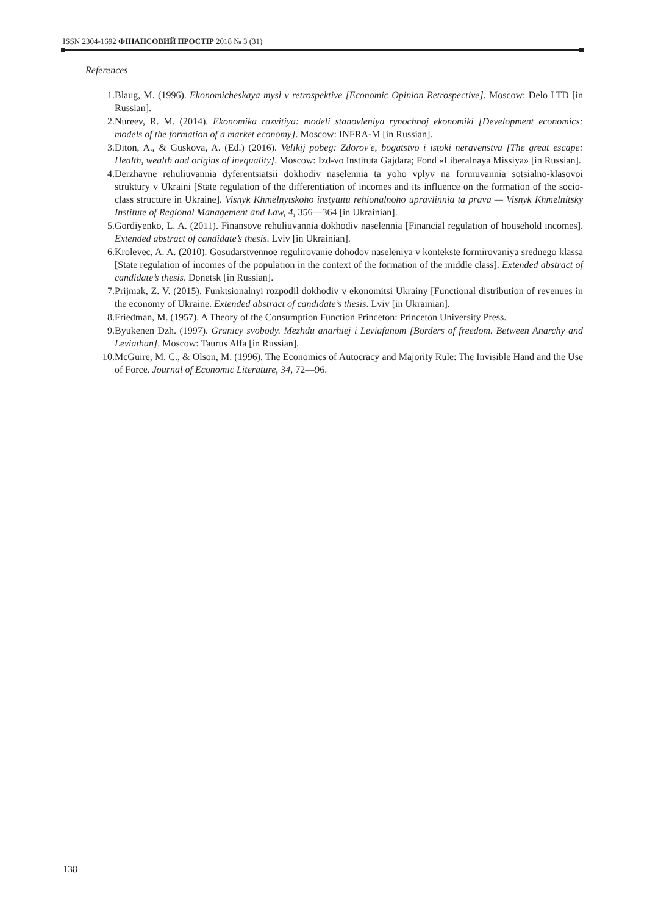ISSN 2304-1692 ФІНАНСОВИЙ ПРОСТІР 2018 № 3 (31)
References
1. Blaug, M. (1996). Ekonomicheskaya mysl v retrospektive [Economic Opinion Retrospective]. Moscow: Delo LTD [in Russian].
2. Nureev, R. M. (2014). Ekonomika razvitiya: modeli stanovleniya rynochnoj ekonomiki [Development economics: models of the formation of a market economy]. Moscow: INFRA-M [in Russian].
3. Diton, A., & Guskova, A. (Ed.) (2016). Velikij pobeg: Zdorov'e, bogatstvo i istoki neravenstva [The great escape: Health, wealth and origins of inequality]. Moscow: Izd-vo Instituta Gajdara; Fond «Liberalnaya Missiya» [in Russian].
4. Derzhavne rehuliuvannia dyferentsiatsii dokhodiv naselennia ta yoho vplyv na formuvannia sotsialno-klasovoi struktury v Ukraini [State regulation of the differentiation of incomes and its influence on the formation of the socio-class structure in Ukraine]. Visnyk Khmelnytskoho instytutu rehionalnoho upravlinnia ta prava — Visnyk Khmelnitsky Institute of Regional Management and Law, 4, 356—364 [in Ukrainian].
5. Gordiyenko, L. A. (2011). Finansove rehuliuvannia dokhodiv naselennia [Financial regulation of household incomes]. Extended abstract of candidate’s thesis. Lviv [in Ukrainian].
6. Krolevec, A. A. (2010). Gosudarstvennoe regulirovanie dohodov naseleniya v kontekste formirovaniya srednego klassa [State regulation of incomes of the population in the context of the formation of the middle class]. Extended abstract of candidate’s thesis. Donetsk [in Russian].
7. Prijmak, Z. V. (2015). Funktsionalnyi rozpodil dokhodiv v ekonomitsi Ukrainy [Functional distribution of revenues in the economy of Ukraine. Extended abstract of candidate’s thesis. Lviv [in Ukrainian].
8. Friedman, M. (1957). A Theory of the Consumption Function Princeton: Princeton University Press.
9. Byukenen Dzh. (1997). Granicy svobody. Mezhdu anarhiej i Leviafanom [Borders of freedom. Between Anarchy and Leviathan]. Moscow: Taurus Alfa [in Russian].
10. McGuire, M. C., & Olson, M. (1996). The Economics of Autocracy and Majority Rule: The Invisible Hand and the Use of Force. Journal of Economic Literature, 34, 72—96.
138